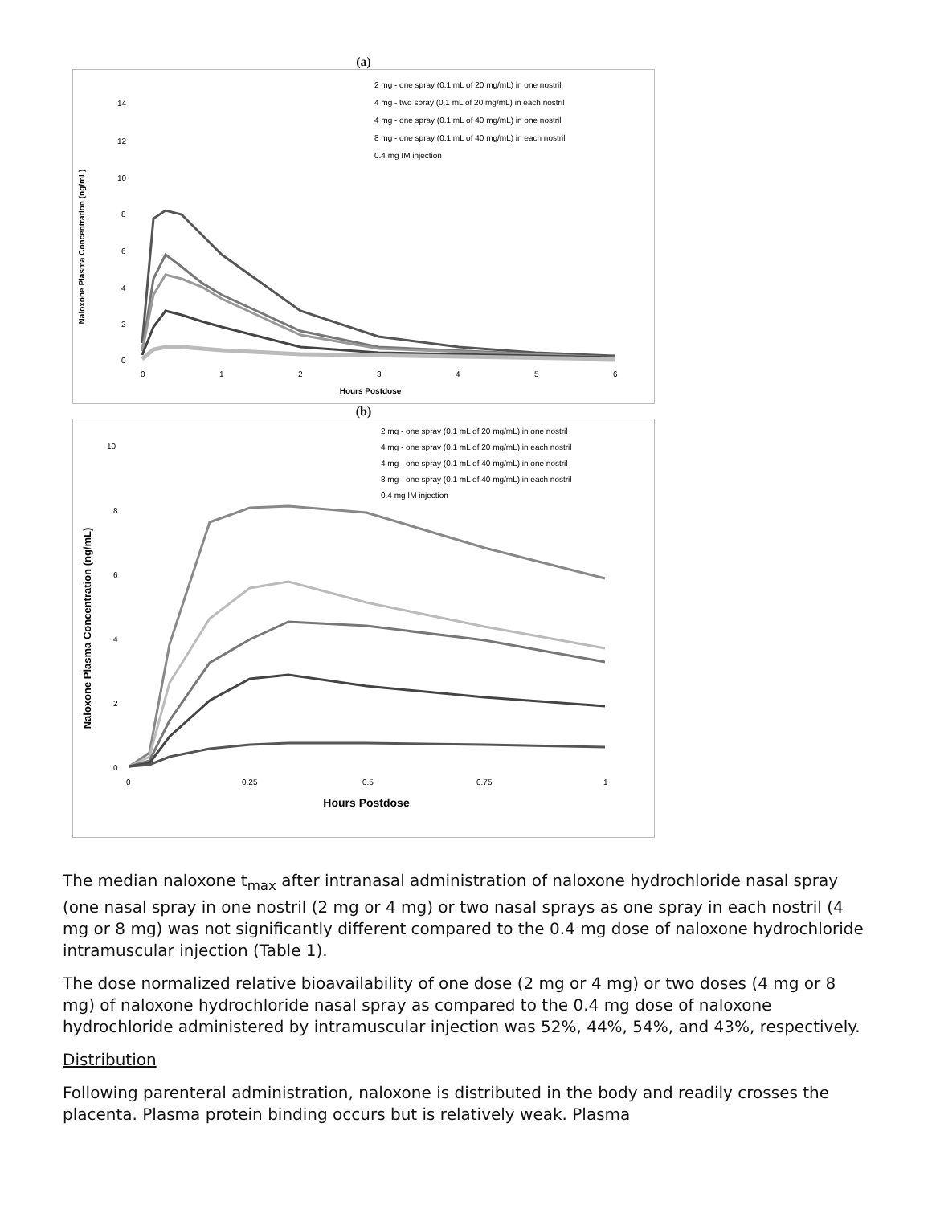(a)
Naloxone Plasma Concentration (ng/mL)
14
12
10
8
6
4
2
0
0
1
2
3
4
5
6
Hours Postdose
2 mg - one spray (0.1 mL of 20 mg/mL) in one nostril
4 mg - two spray (0.1 mL of 20 mg/mL) in each nostril
4 mg - one spray (0.1 mL of 40 mg/mL) in one nostril
8 mg - one spray (0.1 mL of 40 mg/mL) in each nostril
0.4 mg IM injection
(b)
Naloxone Plasma Concentration (ng/mL)
10
8
6
4
2
0
0
0.25
0.5
0.75
1
Hours Postdose
2 mg - one spray (0.1 mL of 20 mg/mL) in one nostril
4 mg - one spray (0.1 mL of 20 mg/mL) in each nostril
4 mg - one spray (0.1 mL of 40 mg/mL) in one nostril
8 mg - one spray (0.1 mL of 40 mg/mL) in each nostril
0.4 mg IM injection
The median naloxone t<sub>max</sub> after intranasal administration of naloxone hydrochloride nasal spray (one nasal spray in one nostril (2 mg or 4 mg) or two nasal sprays as one spray in each nostril (4 mg or 8 mg) was not significantly different compared to the 0.4 mg dose of naloxone hydrochloride intramuscular injection (Table 1).
The dose normalized relative bioavailability of one dose (2 mg or 4 mg) or two doses (4 mg or 8 mg) of naloxone hydrochloride nasal spray as compared to the 0.4 mg dose of naloxone hydrochloride administered by intramuscular injection was 52%, 44%, 54%, and 43%, respectively.
Distribution
Following parenteral administration, naloxone is distributed in the body and readily crosses the placenta. Plasma protein binding occurs but is relatively weak. Plasma